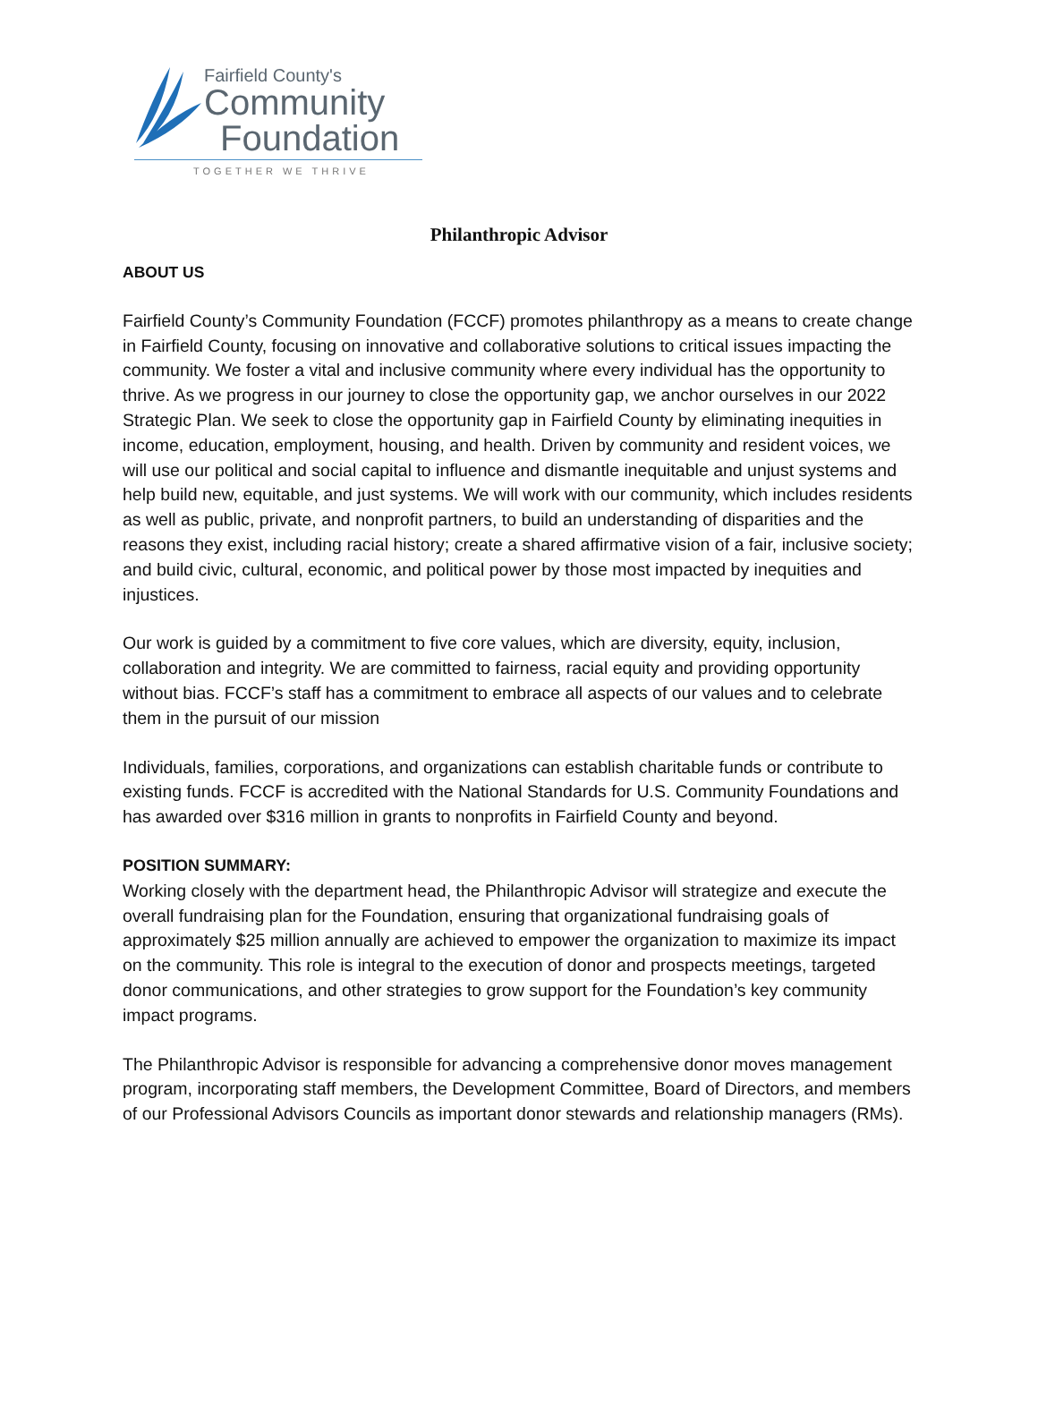Fairfield County's
Community
Foundation
TOGETHER WE THRIVE
Philanthropic Advisor
ABOUT US
Fairfield County’s Community Foundation (FCCF) promotes philanthropy as a means to create change in Fairfield County, focusing on innovative and collaborative solutions to critical issues impacting the community. We foster a vital and inclusive community where every individual has the opportunity to thrive. As we progress in our journey to close the opportunity gap, we anchor ourselves in our 2022 Strategic Plan. We seek to close the opportunity gap in Fairfield County by eliminating inequities in income, education, employment, housing, and health. Driven by community and resident voices, we will use our political and social capital to influence and dismantle inequitable and unjust systems and help build new, equitable, and just systems. We will work with our community, which includes residents as well as public, private, and nonprofit partners, to build an understanding of disparities and the reasons they exist, including racial history; create a shared affirmative vision of a fair, inclusive society; and build civic, cultural, economic, and political power by those most impacted by inequities and injustices.
Our work is guided by a commitment to five core values, which are diversity, equity, inclusion, collaboration and integrity. We are committed to fairness, racial equity and providing opportunity without bias. FCCF’s staff has a commitment to embrace all aspects of our values and to celebrate them in the pursuit of our mission
Individuals, families, corporations, and organizations can establish charitable funds or contribute to existing funds. FCCF is accredited with the National Standards for U.S. Community Foundations and has awarded over $316 million in grants to nonprofits in Fairfield County and beyond.
POSITION SUMMARY:
Working closely with the department head, the Philanthropic Advisor will strategize and execute the overall fundraising plan for the Foundation, ensuring that organizational fundraising goals of approximately $25 million annually are achieved to empower the organization to maximize its impact on the community. This role is integral to the execution of donor and prospects meetings, targeted donor communications, and other strategies to grow support for the Foundation’s key community impact programs.
The Philanthropic Advisor is responsible for advancing a comprehensive donor moves management program, incorporating staff members, the Development Committee, Board of Directors, and members of our Professional Advisors Councils as important donor stewards and relationship managers (RMs).